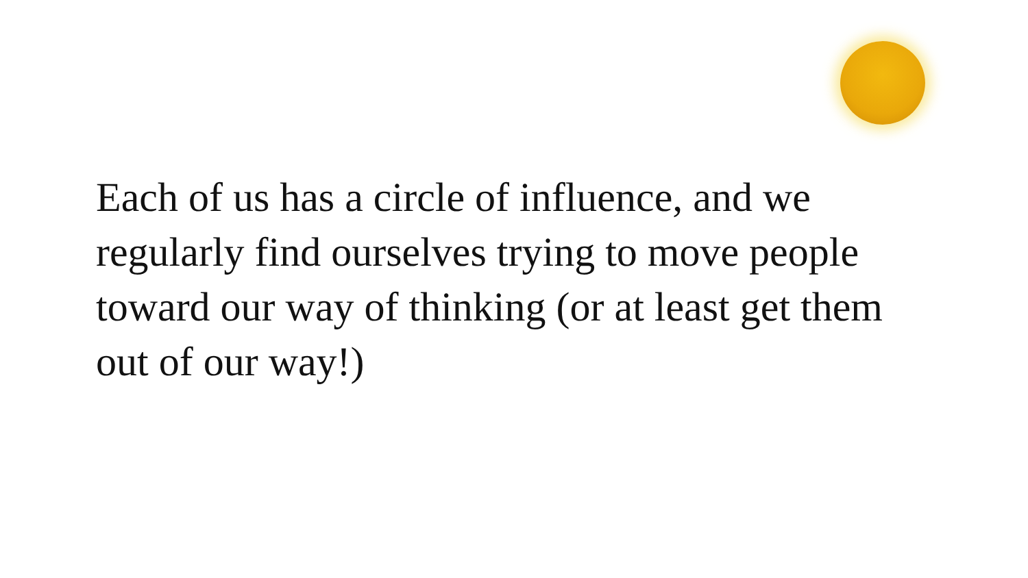Each of us has a circle of influence, and we regularly find ourselves trying to move people toward our way of thinking (or at least get them out of our way!)